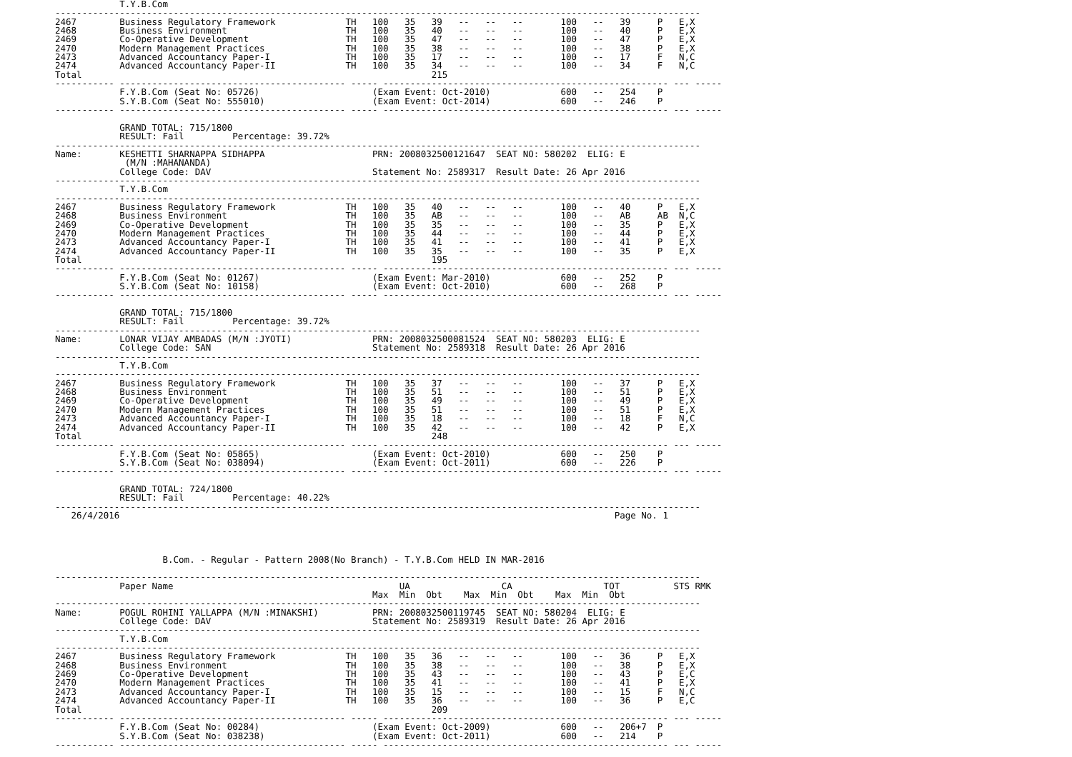T.Y.B.Com
------------------------------------------------------------------------------------------------------------------------
2467        Business Regulatory Framework             TH   100   35   39   --   --   --       100   --   39     P   E,X
2468        Business Environment                      TH   100   35   40   --   --   --       100   --   40     P   E,X
2469        Co-Operative Development                  TH   100   35   47   --   --   --       100   --   47     P   E,X
2470        Modern Management Practices               TH   100   35   38   --   --   --       100   --   38     P   E,X
2473        Advanced Accountancy Paper-I              TH   100   35   17   --   --   --       100   --   17     F   N,C
2474        Advanced Accountancy Paper-II             TH   100   35   34   --   --   --       100   --   34     F   N,C
Total                                                                 215
----------- ------------------------------------------ ----- ----------------------------------------------------- --- -----
            F.Y.B.Com (Seat No: 05726)                     (Exam Event: Oct-2010)             600   --   254    P
            S.Y.B.Com (Seat No: 555010)                    (Exam Event: Oct-2014)             600   --   246    P
----------- ------------------------------------------ ----- ----------------------------------------------------- --- -----

            GRAND TOTAL: 715/1800
            RESULT: Fail         Percentage: 39.72%
------------------------------------------------------------------------------------------------------------------------
Name:       KESHETTI SHARNAPPA SIDHAPPA                    PRN: 2008032500121647  SEAT NO: 580202  ELIG: E
             (M/N :MAHANANDA)
            College Code: DAV                              Statement No: 2589317  Result Date: 26 Apr 2016
------------------------------------------------------------------------------------------------------------------------
            T.Y.B.Com
------------------------------------------------------------------------------------------------------------------------
2467        Business Regulatory Framework             TH   100   35   40   --   --   --       100   --   40     P   E,X
2468        Business Environment                      TH   100   35   AB   --   --   --       100   --   AB     AB  N,C
2469        Co-Operative Development                  TH   100   35   35   --   --   --       100   --   35     P   E,X
2470        Modern Management Practices               TH   100   35   44   --   --   --       100   --   44     P   E,X
2473        Advanced Accountancy Paper-I              TH   100   35   41   --   --   --       100   --   41     P   E,X
2474        Advanced Accountancy Paper-II             TH   100   35   35   --   --   --       100   --   35     P   E,X
Total                                                                 195
----------- ------------------------------------------ ----- ----------------------------------------------------- --- -----
            F.Y.B.Com (Seat No: 01267)                     (Exam Event: Mar-2010)             600   --   252    P
            S.Y.B.Com (Seat No: 10158)                     (Exam Event: Oct-2010)             600   --   268    P
----------- ------------------------------------------ ----- ----------------------------------------------------- --- -----

            GRAND TOTAL: 715/1800
            RESULT: Fail         Percentage: 39.72%
------------------------------------------------------------------------------------------------------------------------
Name:       LONAR VIJAY AMBADAS (M/N :JYOTI)               PRN: 2008032500081524  SEAT NO: 580203  ELIG: E
            College Code: SAN                              Statement No: 2589318  Result Date: 26 Apr 2016
------------------------------------------------------------------------------------------------------------------------
            T.Y.B.Com
------------------------------------------------------------------------------------------------------------------------
2467        Business Regulatory Framework             TH   100   35   37   --   --   --       100   --   37     P   E,X
2468        Business Environment                      TH   100   35   51   --   --   --       100   --   51     P   E,X
2469        Co-Operative Development                  TH   100   35   49   --   --   --       100   --   49     P   E,X
2470        Modern Management Practices               TH   100   35   51   --   --   --       100   --   51     P   E,X
2473        Advanced Accountancy Paper-I              TH   100   35   18   --   --   --       100   --   18     F   N,C
2474        Advanced Accountancy Paper-II             TH   100   35   42   --   --   --       100   --   42     P   E,X
Total                                                                 248
----------- ------------------------------------------ ----- ----------------------------------------------------- --- -----
            F.Y.B.Com (Seat No: 05865)                     (Exam Event: Oct-2010)             600   --   250    P
            S.Y.B.Com (Seat No: 038094)                    (Exam Event: Oct-2011)             600   --   226    P
----------- ------------------------------------------ ----- ----------------------------------------------------- --- -----

            GRAND TOTAL: 724/1800
            RESULT: Fail         Percentage: 40.22%
------------------------------------------------------------------------------------------------------------------------
   26/4/2016                                                                                            Page No. 1




                    B.Com. - Regular - Pattern 2008(No Branch) - T.Y.B.Com HELD IN MAR-2016

------------------------------------------------------------------------------------------------------------------------
            Paper Name                                          UA                 CA                 TOT          STS RMK
                                                           Max  Min  Obt    Max  Min  Obt    Max  Min  Obt
------------------------------------------------------------------------------------------------------------------------
Name:       POGUL ROHINI YALLAPPA (M/N :MINAKSHI)          PRN: 2008032500119745  SEAT NO: 580204  ELIG: E
            College Code: DAV                              Statement No: 2589319  Result Date: 26 Apr 2016
------------------------------------------------------------------------------------------------------------------------
            T.Y.B.Com
------------------------------------------------------------------------------------------------------------------------
2467        Business Regulatory Framework             TH   100   35   36   --   --   --       100   --   36     P   E,X
2468        Business Environment                      TH   100   35   38   --   --   --       100   --   38     P   E,X
2469        Co-Operative Development                  TH   100   35   43   --   --   --       100   --   43     P   E,C
2470        Modern Management Practices               TH   100   35   41   --   --   --       100   --   41     P   E,X
2473        Advanced Accountancy Paper-I              TH   100   35   15   --   --   --       100   --   15     F   N,C
2474        Advanced Accountancy Paper-II             TH   100   35   36   --   --   --       100   --   36     P   E,C
Total                                                                 209
----------- ------------------------------------------ ----- ----------------------------------------------------- --- -----
            F.Y.B.Com (Seat No: 00284)                     (Exam Event: Oct-2009)             600   --   206+7  P
            S.Y.B.Com (Seat No: 038238)                    (Exam Event: Oct-2011)             600   --   214    P
----------- ------------------------------------------ ----- ----------------------------------------------------- --- -----